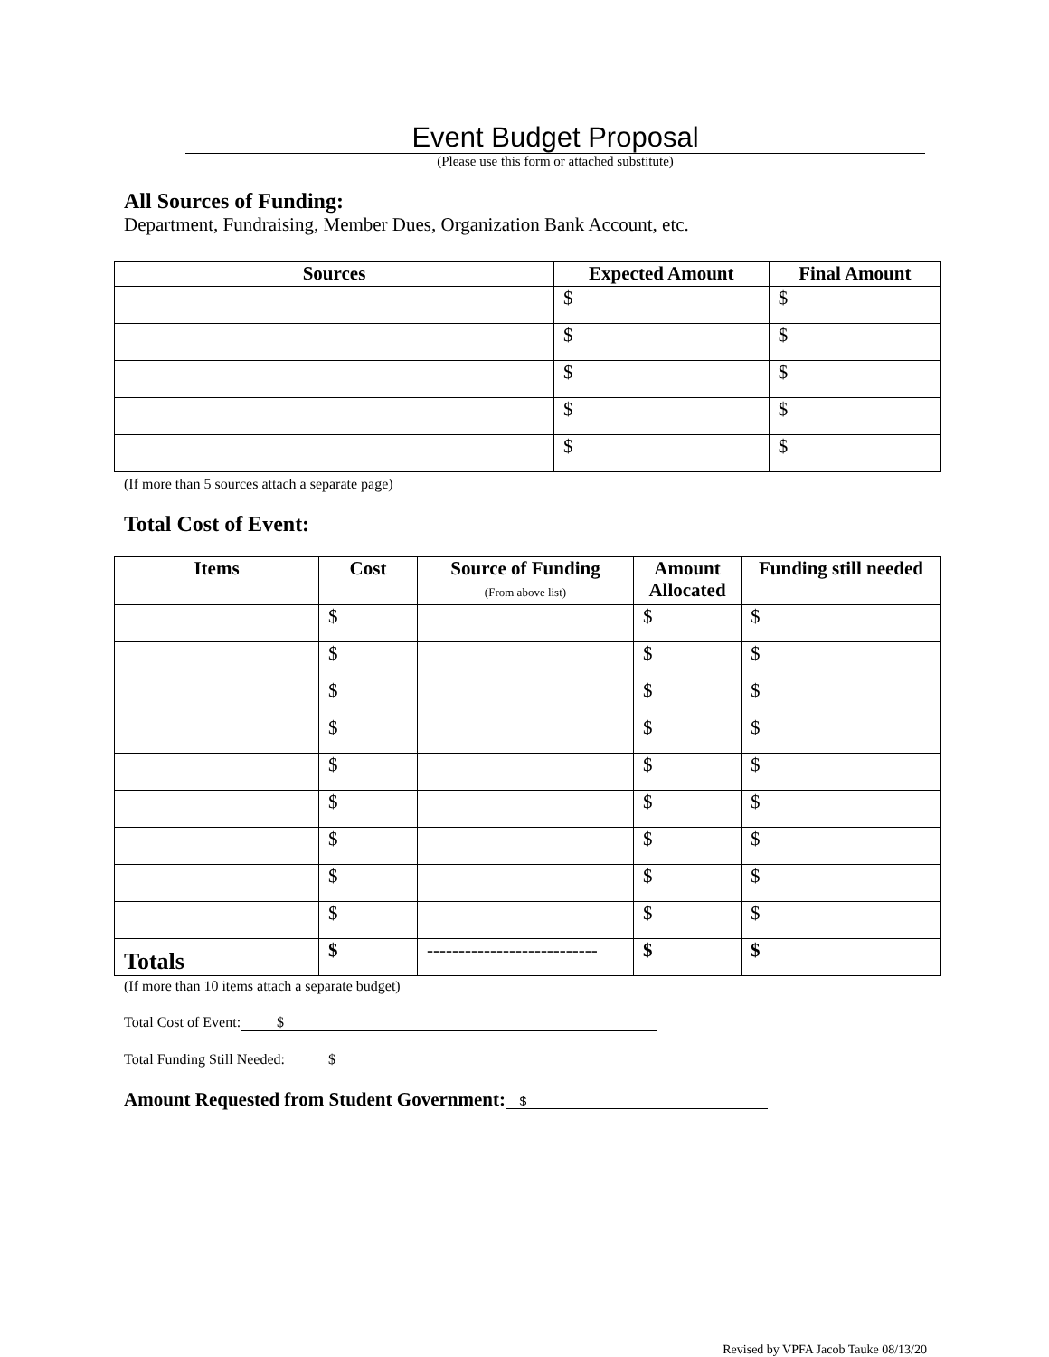Event Budget Proposal
(Please use this form or attached substitute)
All Sources of Funding:
Department, Fundraising, Member Dues, Organization Bank Account, etc.
| Sources | Expected Amount | Final Amount |
| --- | --- | --- |
| | $ | $ |
| | $ | $ |
| | $ | $ |
| | $ | $ |
| | $ | $ |
(If more than 5 sources attach a separate page)
Total Cost of Event:
| Items | Cost | Source of Funding (From above list) | Amount Allocated | Funding still needed |
| --- | --- | --- | --- | --- |
| | $ | | $ | $ |
| | $ | | $ | $ |
| | $ | | $ | $ |
| | $ | | $ | $ |
| | $ | | $ | $ |
| | $ | | $ | $ |
| | $ | | $ | $ |
| | $ | | $ | $ |
| | $ | | $ | $ |
| Totals | $ | --------------------------- | $ | $ |
(If more than 10 items attach a separate budget)
Total Cost of Event: $
Total Funding Still Needed: $
Amount Requested from Student Government: $
Revised by VPFA Jacob Tauke 08/13/20